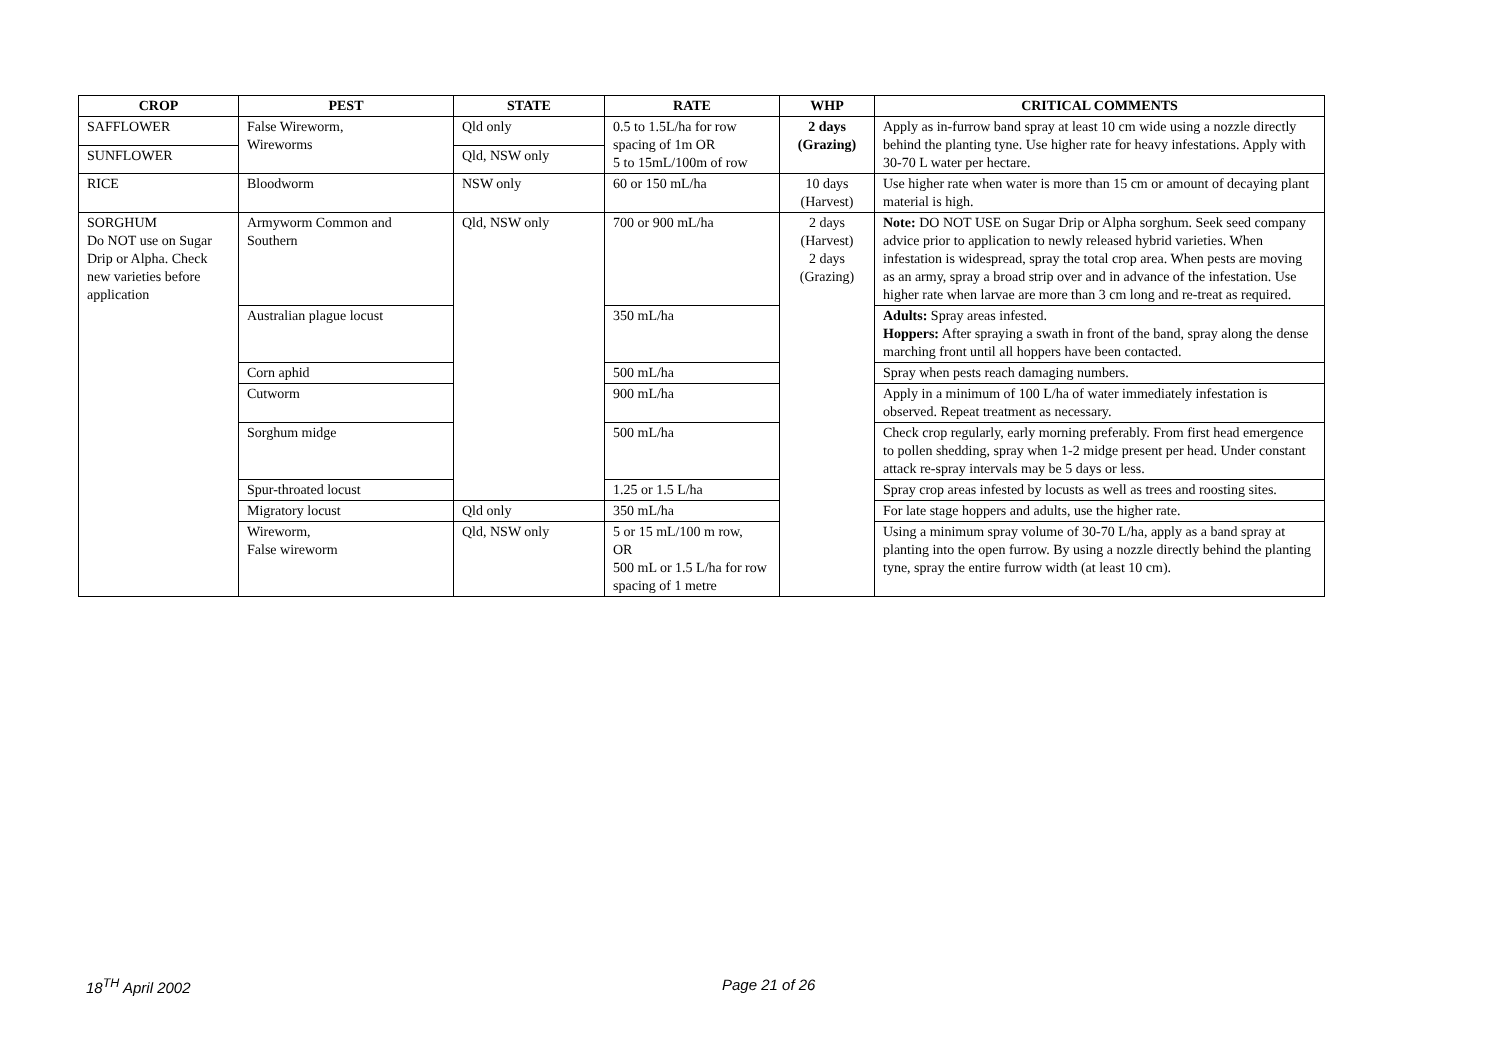| CROP | PEST | STATE | RATE | WHP | CRITICAL COMMENTS |
| --- | --- | --- | --- | --- | --- |
| SAFFLOWER | False Wireworm, Wireworms | Qld only | 0.5 to 1.5L/ha for row spacing of 1m OR 5 to 15mL/100m of row | 2 days (Grazing) | Apply as in-furrow band spray at least 10 cm wide using a nozzle directly behind the planting tyne. Use higher rate for heavy infestations. Apply with 30-70 L water per hectare. |
| SUNFLOWER | | Qld, NSW only | | | |
| RICE | Bloodworm | NSW only | 60 or 150 mL/ha | 10 days (Harvest) | Use higher rate when water is more than 15 cm or amount of decaying plant material is high. |
| SORGHUM Do NOT use on Sugar Drip or Alpha. Check new varieties before application | Armyworm Common and Southern | Qld, NSW only | 700 or 900 mL/ha | 2 days (Harvest) 2 days (Grazing) | Note: DO NOT USE on Sugar Drip or Alpha sorghum. Seek seed company advice prior to application to newly released hybrid varieties. When infestation is widespread, spray the total crop area. When pests are moving as an army, spray a broad strip over and in advance of the infestation. Use higher rate when larvae are more than 3 cm long and re-treat as required. |
| | Australian plague locust | | 350 mL/ha | | Adults: Spray areas infested. Hoppers: After spraying a swath in front of the band, spray along the dense marching front until all hoppers have been contacted. |
| | Corn aphid | | 500 mL/ha | | Spray when pests reach damaging numbers. |
| | Cutworm | | 900 mL/ha | | Apply in a minimum of 100 L/ha of water immediately infestation is observed. Repeat treatment as necessary. |
| | Sorghum midge | | 500 mL/ha | | Check crop regularly, early morning preferably. From first head emergence to pollen shedding, spray when 1-2 midge present per head. Under constant attack re-spray intervals may be 5 days or less. |
| | Spur-throated locust | | 1.25 or 1.5 L/ha | | Spray crop areas infested by locusts as well as trees and roosting sites. |
| | Migratory locust | Qld only | 350 mL/ha | | For late stage hoppers and adults, use the higher rate. |
| | Wireworm, False wireworm | Qld, NSW only | 5 or 15 mL/100 m row, OR 500 mL or 1.5 L/ha for row spacing of 1 metre | | Using a minimum spray volume of 30-70 L/ha, apply as a band spray at planting into the open furrow. By using a nozzle directly behind the planting tyne, spray the entire furrow width (at least 10 cm). |
18<sup>TH</sup> April 2002 Page 21 of 26